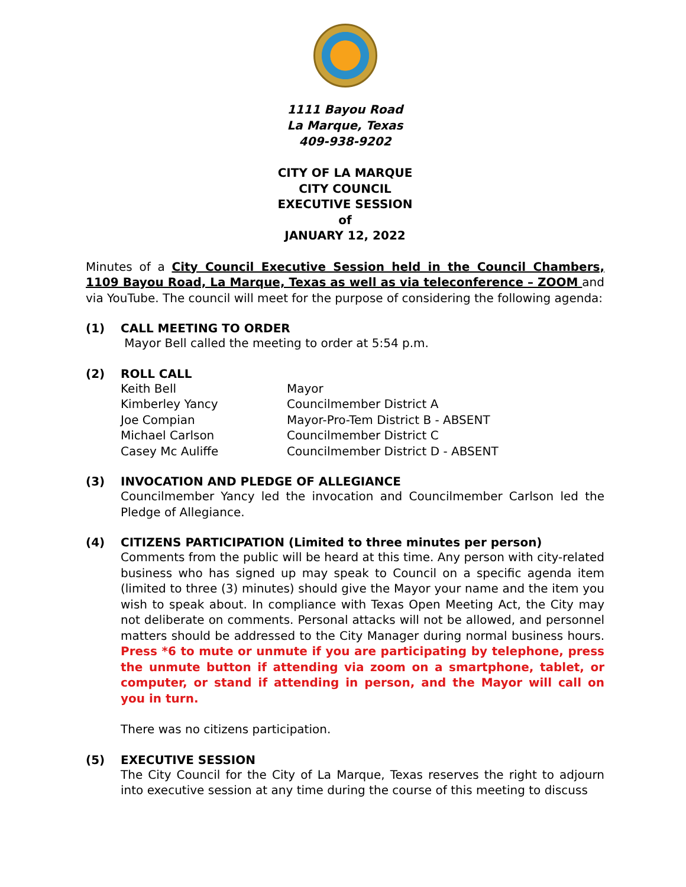1111 Bayou Road
La Marque, Texas
409-938-9202
CITY OF LA MARQUE
CITY COUNCIL
EXECUTIVE SESSION
of
JANUARY 12, 2022
Minutes of a City Council Executive Session held in the Council Chambers, 1109 Bayou Road, La Marque, Texas as well as via teleconference – ZOOM and via YouTube. The council will meet for the purpose of considering the following agenda:
(1) CALL MEETING TO ORDER
Mayor Bell called the meeting to order at 5:54 p.m.
(2) ROLL CALL
| Keith Bell | Mayor |
| Kimberley Yancy | Councilmember District A |
| Joe Compian | Mayor-Pro-Tem District B - ABSENT |
| Michael Carlson | Councilmember District C |
| Casey Mc Auliffe | Councilmember District D - ABSENT |
(3) INVOCATION AND PLEDGE OF ALLEGIANCE
Councilmember Yancy led the invocation and Councilmember Carlson led the Pledge of Allegiance.
(4) CITIZENS PARTICIPATION (Limited to three minutes per person)
Comments from the public will be heard at this time. Any person with city-related business who has signed up may speak to Council on a specific agenda item (limited to three (3) minutes) should give the Mayor your name and the item you wish to speak about. In compliance with Texas Open Meeting Act, the City may not deliberate on comments. Personal attacks will not be allowed, and personnel matters should be addressed to the City Manager during normal business hours. Press *6 to mute or unmute if you are participating by telephone, press the unmute button if attending via zoom on a smartphone, tablet, or computer, or stand if attending in person, and the Mayor will call on you in turn.
There was no citizens participation.
(5) EXECUTIVE SESSION
The City Council for the City of La Marque, Texas reserves the right to adjourn into executive session at any time during the course of this meeting to discuss